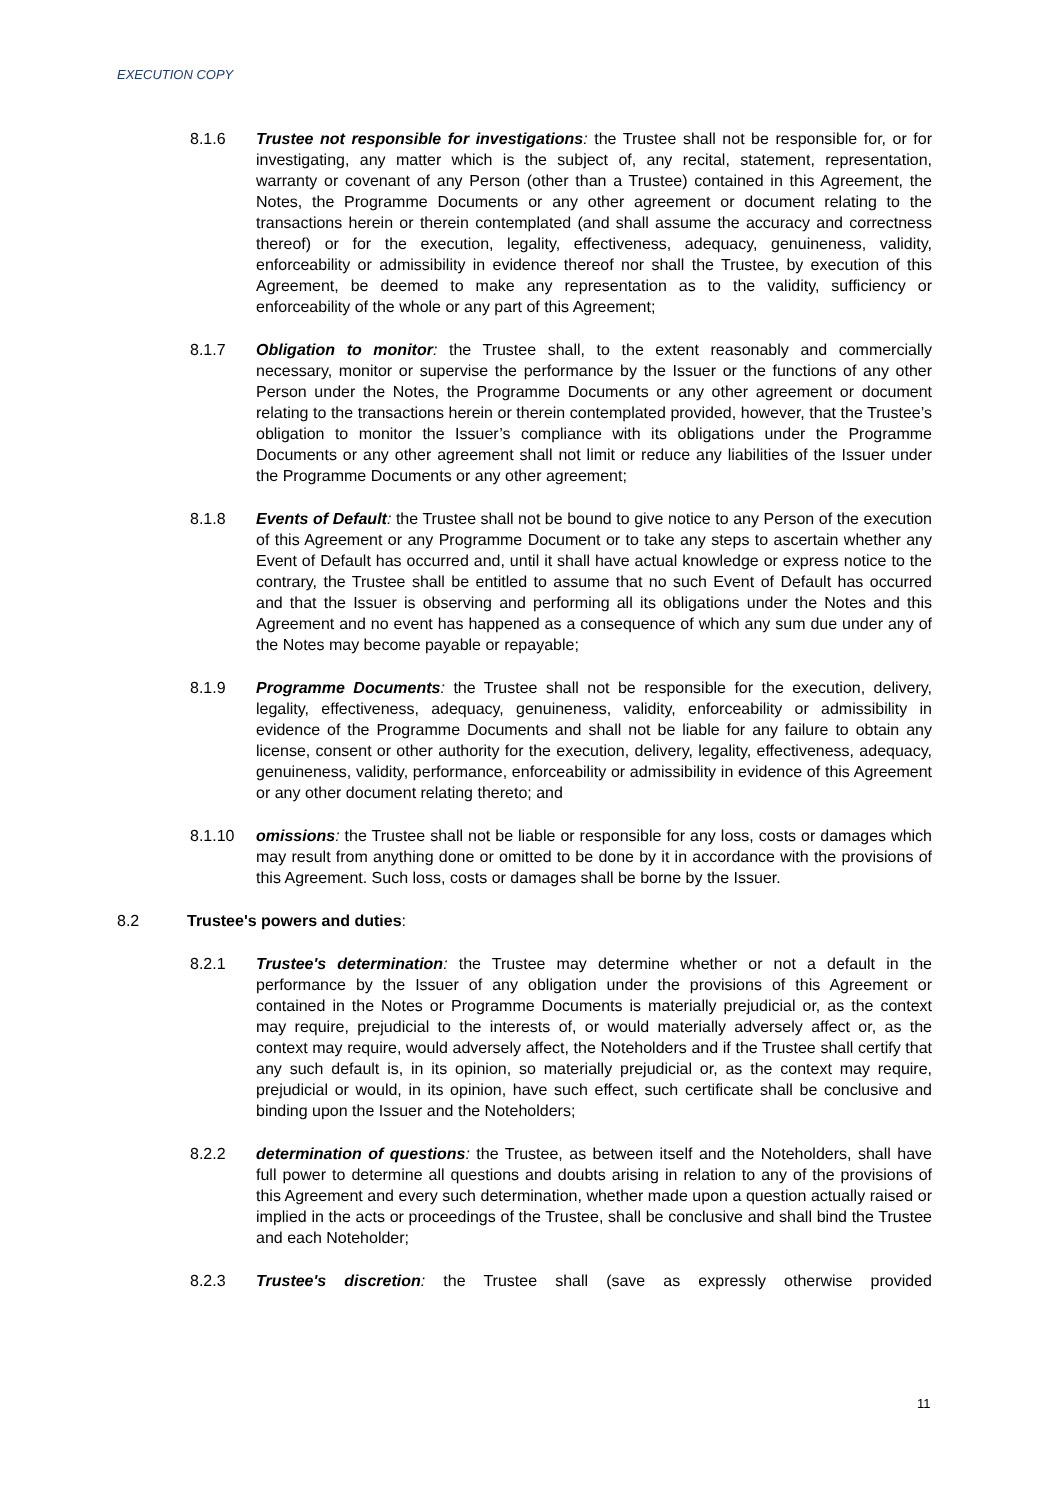EXECUTION COPY
8.1.6 Trustee not responsible for investigations: the Trustee shall not be responsible for, or for investigating, any matter which is the subject of, any recital, statement, representation, warranty or covenant of any Person (other than a Trustee) contained in this Agreement, the Notes, the Programme Documents or any other agreement or document relating to the transactions herein or therein contemplated (and shall assume the accuracy and correctness thereof) or for the execution, legality, effectiveness, adequacy, genuineness, validity, enforceability or admissibility in evidence thereof nor shall the Trustee, by execution of this Agreement, be deemed to make any representation as to the validity, sufficiency or enforceability of the whole or any part of this Agreement;
8.1.7 Obligation to monitor: the Trustee shall, to the extent reasonably and commercially necessary, monitor or supervise the performance by the Issuer or the functions of any other Person under the Notes, the Programme Documents or any other agreement or document relating to the transactions herein or therein contemplated provided, however, that the Trustee’s obligation to monitor the Issuer’s compliance with its obligations under the Programme Documents or any other agreement shall not limit or reduce any liabilities of the Issuer under the Programme Documents or any other agreement;
8.1.8 Events of Default: the Trustee shall not be bound to give notice to any Person of the execution of this Agreement or any Programme Document or to take any steps to ascertain whether any Event of Default has occurred and, until it shall have actual knowledge or express notice to the contrary, the Trustee shall be entitled to assume that no such Event of Default has occurred and that the Issuer is observing and performing all its obligations under the Notes and this Agreement and no event has happened as a consequence of which any sum due under any of the Notes may become payable or repayable;
8.1.9 Programme Documents: the Trustee shall not be responsible for the execution, delivery, legality, effectiveness, adequacy, genuineness, validity, enforceability or admissibility in evidence of the Programme Documents and shall not be liable for any failure to obtain any license, consent or other authority for the execution, delivery, legality, effectiveness, adequacy, genuineness, validity, performance, enforceability or admissibility in evidence of this Agreement or any other document relating thereto; and
8.1.10 omissions: the Trustee shall not be liable or responsible for any loss, costs or damages which may result from anything done or omitted to be done by it in accordance with the provisions of this Agreement. Such loss, costs or damages shall be borne by the Issuer.
8.2 Trustee's powers and duties:
8.2.1 Trustee's determination: the Trustee may determine whether or not a default in the performance by the Issuer of any obligation under the provisions of this Agreement or contained in the Notes or Programme Documents is materially prejudicial or, as the context may require, prejudicial to the interests of, or would materially adversely affect or, as the context may require, would adversely affect, the Noteholders and if the Trustee shall certify that any such default is, in its opinion, so materially prejudicial or, as the context may require, prejudicial or would, in its opinion, have such effect, such certificate shall be conclusive and binding upon the Issuer and the Noteholders;
8.2.2 determination of questions: the Trustee, as between itself and the Noteholders, shall have full power to determine all questions and doubts arising in relation to any of the provisions of this Agreement and every such determination, whether made upon a question actually raised or implied in the acts or proceedings of the Trustee, shall be conclusive and shall bind the Trustee and each Noteholder;
8.2.3 Trustee's discretion: the Trustee shall (save as expressly otherwise provided
11